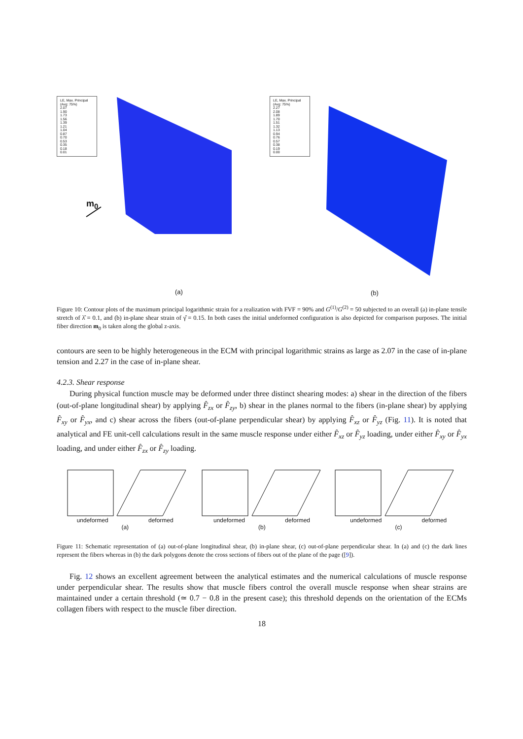LE, Max. Principal
(Avg: 75%)
2.07
1.90
1.73
1.56
1.39
1.21
1.04
0.87
0.70
0.53
0.35
0.18
0.01
m<sub>0</sub>
(a)
LE, Max. Principal
(Avg: 75%)
2.27
2.08
1.89
1.70
1.51
1.32
1.13
0.94
0.76
0.57
0.38
0.19
0.00
(b)
Figure 10: Contour plots of the maximum principal logarithmic strain for a realization with FVF = 90% and G<sup>(1)</sup>/G<sup>(2)</sup> = 50 subjected to an overall (a) in-plane tensile stretch of λ̂ = 0.1, and (b) in-plane shear strain of γ̂ = 0.15. In both cases the initial undeformed configuration is also depicted for comparison purposes. The initial fiber direction m<sub>0</sub> is taken along the global z-axis.
contours are seen to be highly heterogeneous in the ECM with principal logarithmic strains as large as 2.07 in the case of in-plane tension and 2.27 in the case of in-plane shear.
4.2.3. Shear response
During physical function muscle may be deformed under three distinct shearing modes: a) shear in the direction of the fibers (out-of-plane longitudinal shear) by applying F̂<sub>zx</sub> or F̂<sub>zy</sub>, b) shear in the planes normal to the fibers (in-plane shear) by applying F̂<sub>xy</sub> or F̂<sub>yx</sub>, and c) shear across the fibers (out-of-plane perpendicular shear) by applying F̂<sub>xz</sub> or F̂<sub>yz</sub> (Fig. 11). It is noted that analytical and FE unit-cell calculations result in the same muscle response under either F̂<sub>xz</sub> or F̂<sub>yz</sub> loading, under either F̂<sub>xy</sub> or F̂<sub>yx</sub> loading, and under either F̂<sub>zx</sub> or F̂<sub>zy</sub> loading.
undeformed deformed undeformed deformed undeformed deformed
(a) (b) (c)
Figure 11: Schematic representation of (a) out-of-plane longitudinal shear, (b) in-plane shear, (c) out-of-plane perpendicular shear. In (a) and (c) the dark lines represent the fibers whereas in (b) the dark polygons denote the cross sections of fibers out of the plane of the page ([9]).
Fig. 12 shows an excellent agreement between the analytical estimates and the numerical calculations of muscle response under perpendicular shear. The results show that muscle fibers control the overall muscle response when shear strains are maintained under a certain threshold (≃ 0.7 − 0.8 in the present case); this threshold depends on the orientation of the ECMs collagen fibers with respect to the muscle fiber direction.
18